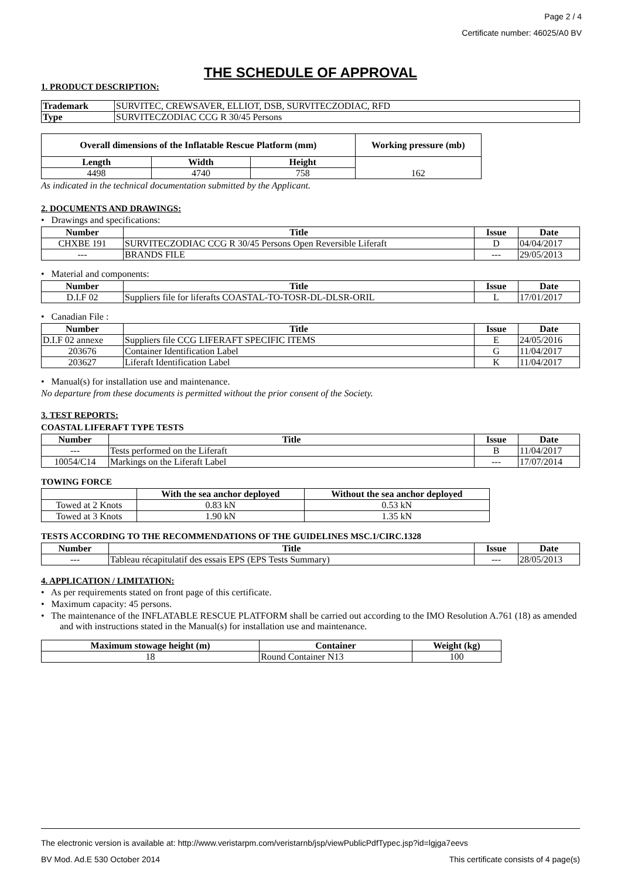Page 2 / 4
Certificate number: 46025/A0 BV
THE SCHEDULE OF APPROVAL
1. PRODUCT DESCRIPTION:
| Trademark | SURVITEC, CREWSAVER, ELLIOT, DSB, SURVITECZODIAC, RFD |
| Type | SURVITECZODIAC CCG R 30/45 Persons |
| Overall dimensions of the Inflatable Rescue Platform (mm) | | | Working pressure (mb) |
| --- | --- | --- | --- |
| Length | Width | Height | 162 |
| 4498 | 4740 | 758 | |
As indicated in the technical documentation submitted by the Applicant.
2. DOCUMENTS AND DRAWINGS:
• Drawings and specifications:
| Number | Title | Issue | Date |
| --- | --- | --- | --- |
| CHXBE 191 | SURVITECZODIAC CCG R 30/45 Persons Open Reversible Liferaft | D | 04/04/2017 |
| --- | BRANDS FILE | --- | 29/05/2013 |
• Material and components:
| Number | Title | Issue | Date |
| --- | --- | --- | --- |
| D.I.F 02 | Suppliers file for liferafts COASTAL-TO-TOSR-DL-DLSR-ORIL | L | 17/01/2017 |
• Canadian File :
| Number | Title | Issue | Date |
| --- | --- | --- | --- |
| D.I.F 02 annexe | Suppliers file CCG LIFERAFT SPECIFIC ITEMS | E | 24/05/2016 |
| 203676 | Container Identification Label | G | 11/04/2017 |
| 203627 | Liferaft Identification Label | K | 11/04/2017 |
• Manual(s) for installation use and maintenance.
No departure from these documents is permitted without the prior consent of the Society.
3. TEST REPORTS:
COASTAL LIFERAFT TYPE TESTS
| Number | Title | Issue | Date |
| --- | --- | --- | --- |
| --- | Tests performed on the Liferaft | B | 11/04/2017 |
| 10054/C14 | Markings on the Liferaft Label | --- | 17/07/2014 |
TOWING FORCE
| | With the sea anchor deployed | Without the sea anchor deployed |
| --- | --- | --- |
| Towed at 2 Knots | 0.83 kN | 0.53 kN |
| Towed at 3 Knots | 1.90 kN | 1.35 kN |
TESTS ACCORDING TO THE RECOMMENDATIONS OF THE GUIDELINES MSC.1/CIRC.1328
| Number | Title | Issue | Date |
| --- | --- | --- | --- |
| --- | Tableau récapitulatif des essais EPS (EPS Tests Summary) | --- | 28/05/2013 |
4. APPLICATION / LIMITATION:
• As per requirements stated on front page of this certificate.
• Maximum capacity: 45 persons.
• The maintenance of the INFLATABLE RESCUE PLATFORM shall be carried out according to the IMO Resolution A.761 (18) as amended and with instructions stated in the Manual(s) for installation use and maintenance.
| Maximum stowage height (m) | Container | Weight (kg) |
| --- | --- | --- |
| 18 | Round Container N13 | 100 |
The electronic version is available at: http://www.veristarpm.com/veristarnb/jsp/viewPublicPdfTypec.jsp?id=lgjga7eevs
BV Mod. Ad.E 530 October 2014 This certificate consists of 4 page(s)